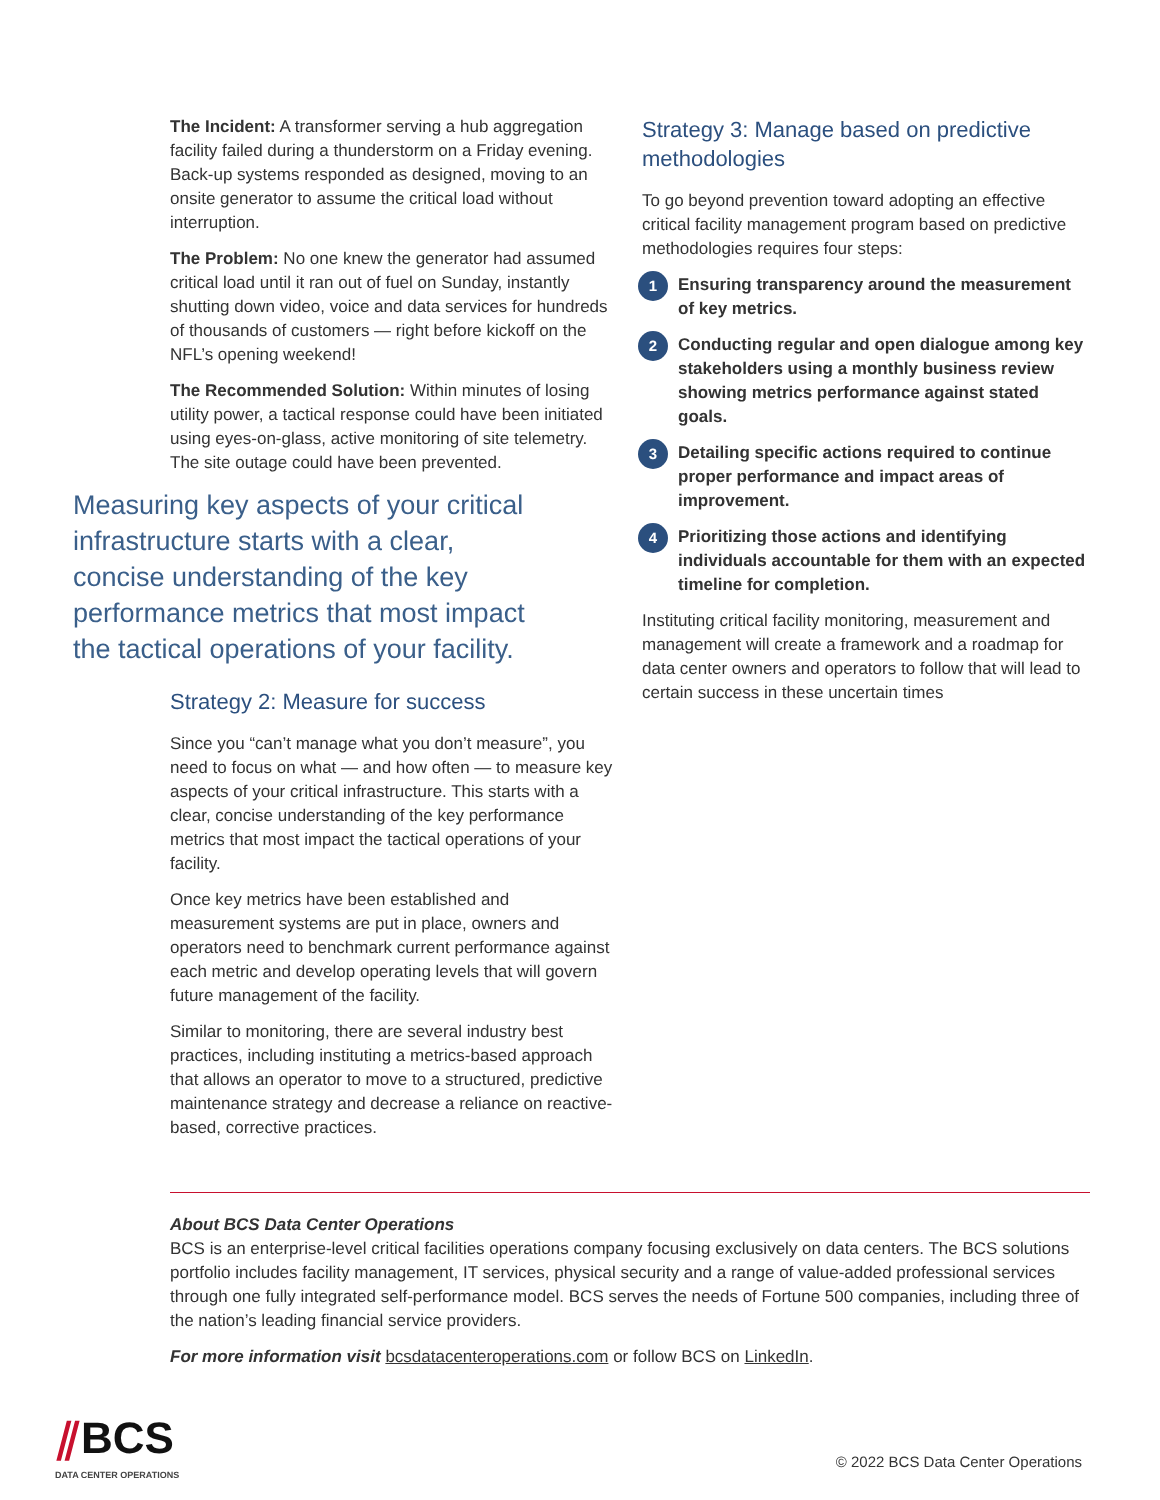The Incident: A transformer serving a hub aggregation facility failed during a thunderstorm on a Friday evening. Back-up systems responded as designed, moving to an onsite generator to assume the critical load without interruption.
The Problem: No one knew the generator had assumed critical load until it ran out of fuel on Sunday, instantly shutting down video, voice and data services for hundreds of thousands of customers — right before kickoff on the NFL’s opening weekend!
The Recommended Solution: Within minutes of losing utility power, a tactical response could have been initiated using eyes-on-glass, active monitoring of site telemetry. The site outage could have been prevented.
Measuring key aspects of your critical infrastructure starts with a clear, concise understanding of the key performance metrics that most impact the tactical operations of your facility.
Strategy 2: Measure for success
Since you “can’t manage what you don’t measure”, you need to focus on what — and how often — to measure key aspects of your critical infrastructure. This starts with a clear, concise understanding of the key performance metrics that most impact the tactical operations of your facility.
Once key metrics have been established and measurement systems are put in place, owners and operators need to benchmark current performance against each metric and develop operating levels that will govern future management of the facility.
Similar to monitoring, there are several industry best practices, including instituting a metrics-based approach that allows an operator to move to a structured, predictive maintenance strategy and decrease a reliance on reactive-based, corrective practices.
Strategy 3: Manage based on predictive methodologies
To go beyond prevention toward adopting an effective critical facility management program based on predictive methodologies requires four steps:
1 Ensuring transparency around the measurement of key metrics.
2 Conducting regular and open dialogue among key stakeholders using a monthly business review showing metrics performance against stated goals.
3 Detailing specific actions required to continue proper performance and impact areas of improvement.
4 Prioritizing those actions and identifying individuals accountable for them with an expected timeline for completion.
Instituting critical facility monitoring, measurement and management will create a framework and a roadmap for data center owners and operators to follow that will lead to certain success in these uncertain times
About BCS Data Center Operations
BCS is an enterprise-level critical facilities operations company focusing exclusively on data centers. The BCS solutions portfolio includes facility management, IT services, physical security and a range of value-added professional services through one fully integrated self-performance model. BCS serves the needs of Fortune 500 companies, including three of the nation’s leading financial service providers.
For more information visit bcsdatacenteroperations.com or follow BCS on LinkedIn.
⫽BCS
DATA CENTER OPERATIONS
© 2022 BCS Data Center Operations